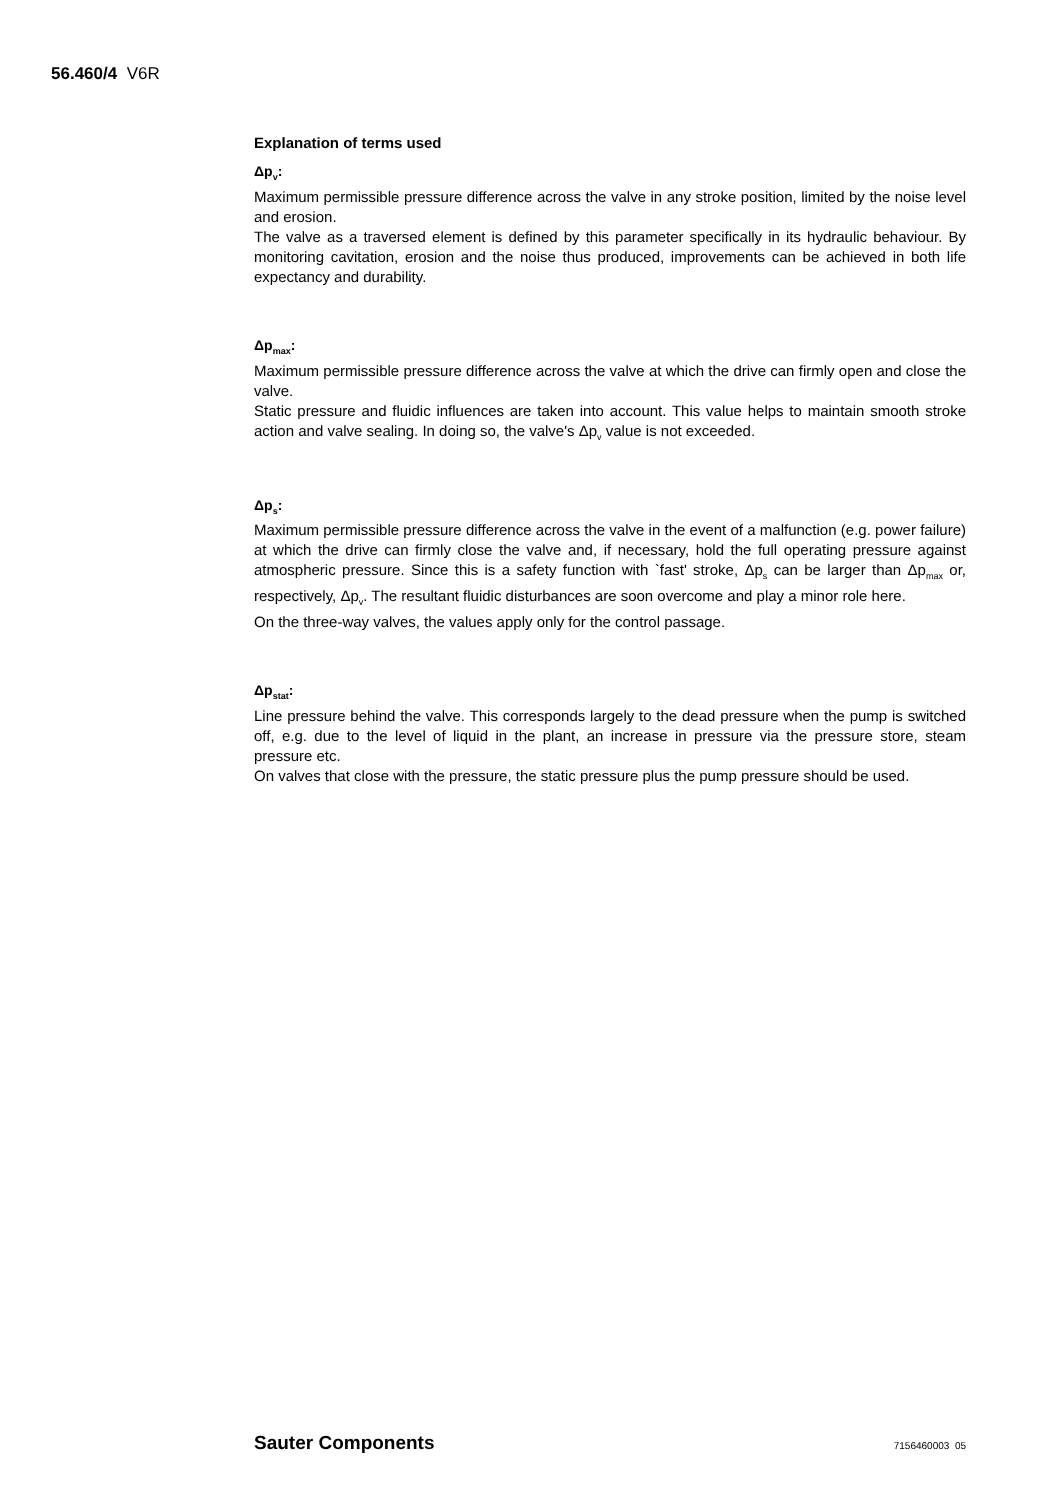56.460/4 V6R
Explanation of terms used
Δp<sub>v</sub>:
Maximum permissible pressure difference across the valve in any stroke position, limited by the noise level and erosion.
The valve as a traversed element is defined by this parameter specifically in its hydraulic behaviour. By monitoring cavitation, erosion and the noise thus produced, improvements can be achieved in both life expectancy and durability.
Δp<sub>max</sub>:
Maximum permissible pressure difference across the valve at which the drive can firmly open and close the valve.
Static pressure and fluidic influences are taken into account. This value helps to maintain smooth stroke action and valve sealing. In doing so, the valve's Δp<sub>v</sub> value is not exceeded.
Δp<sub>s</sub>:
Maximum permissible pressure difference across the valve in the event of a malfunction (e.g. power failure) at which the drive can firmly close the valve and, if necessary, hold the full operating pressure against atmospheric pressure. Since this is a safety function with `fast' stroke, Δp<sub>s</sub> can be larger than Δp<sub>max</sub> or, respectively, Δp<sub>v</sub>. The resultant fluidic disturbances are soon overcome and play a minor role here.
On the three-way valves, the values apply only for the control passage.
Δp<sub>stat</sub>:
Line pressure behind the valve. This corresponds largely to the dead pressure when the pump is switched off, e.g. due to the level of liquid in the plant, an increase in pressure via the pressure store, steam pressure etc.
On valves that close with the pressure, the static pressure plus the pump pressure should be used.
Sauter Components 7156460003 05